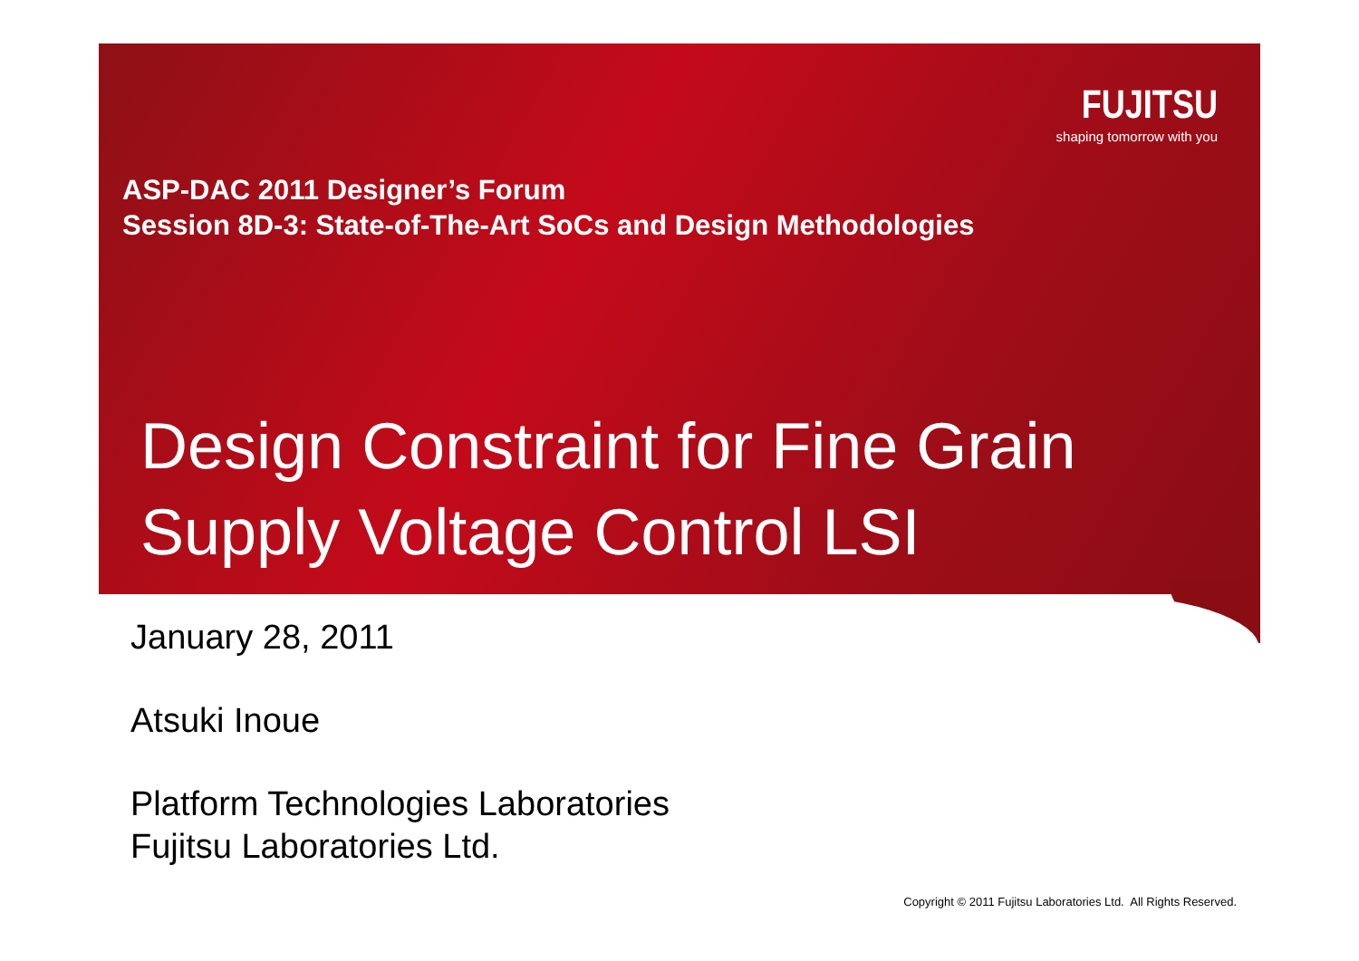FUJITSU
shaping tomorrow with you
ASP-DAC 2011 Designer’s Forum
Session 8D-3: State-of-The-Art SoCs and Design Methodologies
Design Constraint for Fine Grain
Supply Voltage Control LSI
January 28, 2011
Atsuki Inoue
Platform Technologies Laboratories
Fujitsu Laboratories Ltd.
Copyright © 2011 Fujitsu Laboratories Ltd. All Rights Reserved.